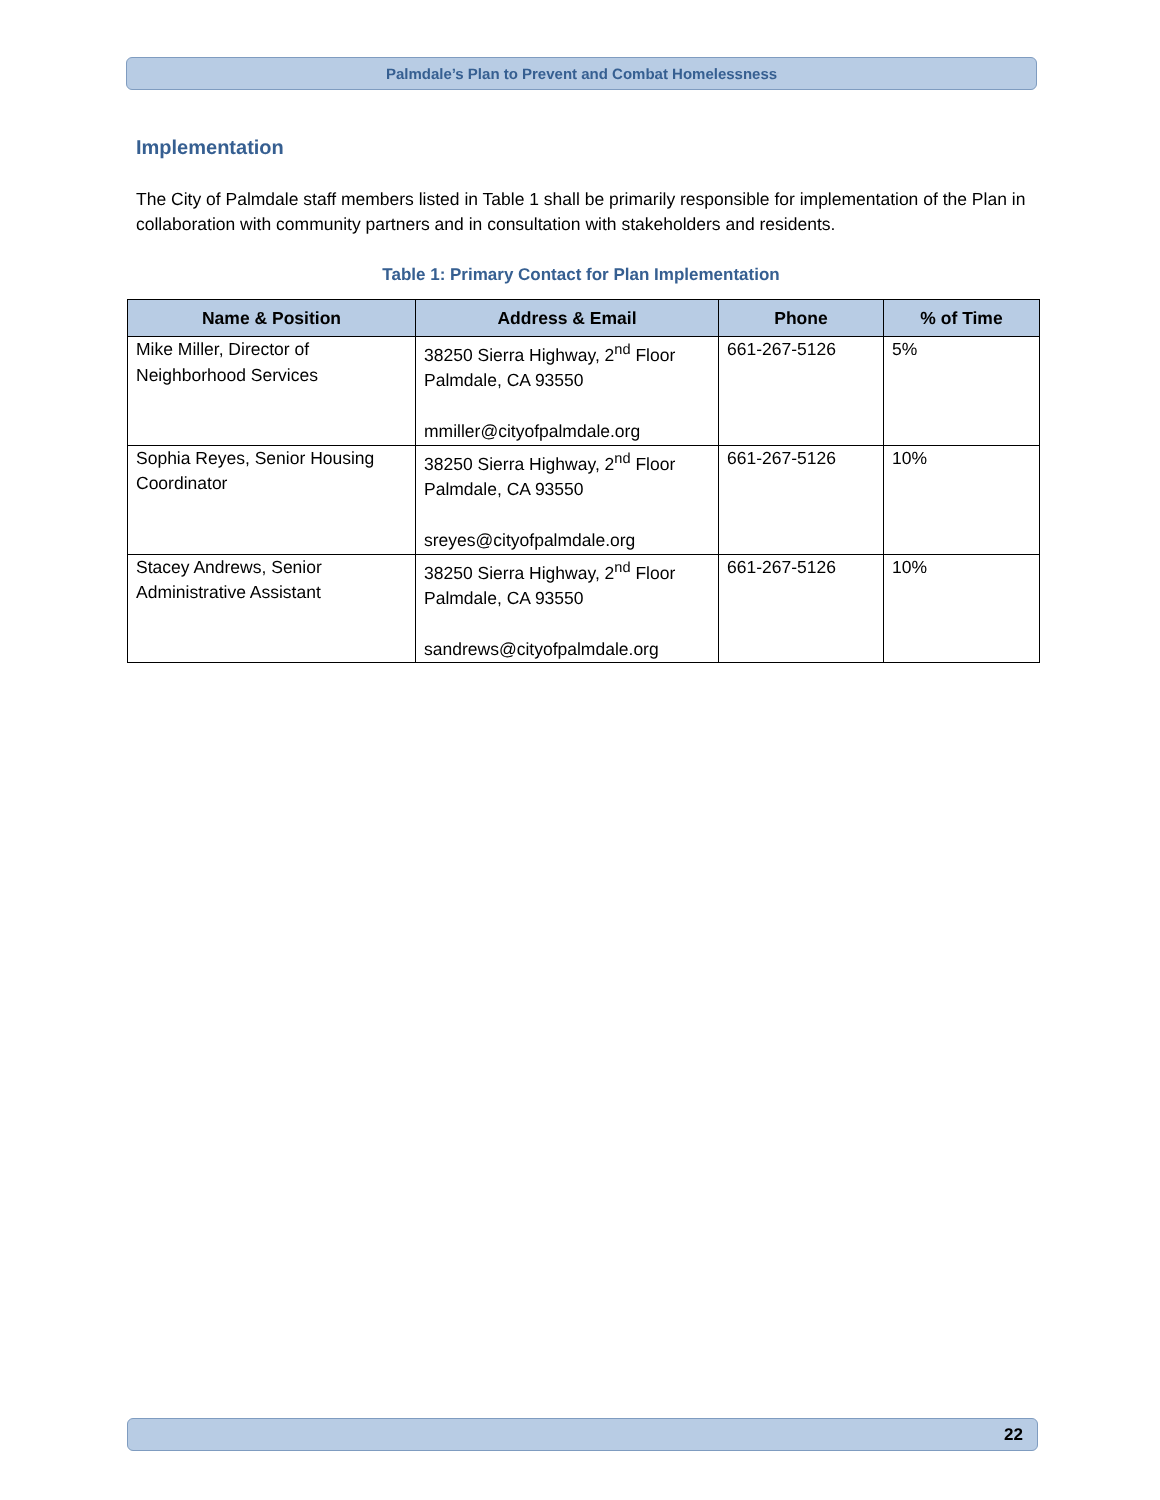Palmdale’s Plan to Prevent and Combat Homelessness
Implementation
The City of Palmdale staff members listed in Table 1 shall be primarily responsible for implementation of the Plan in collaboration with community partners and in consultation with stakeholders and residents.
Table 1: Primary Contact for Plan Implementation
| Name & Position | Address & Email | Phone | % of Time |
| --- | --- | --- | --- |
| Mike Miller, Director of Neighborhood Services | 38250 Sierra Highway, 2<sup>nd</sup> Floor Palmdale, CA 93550 mmiller@cityofpalmdale.org | 661-267-5126 | 5% |
| Sophia Reyes, Senior Housing Coordinator | 38250 Sierra Highway, 2<sup>nd</sup> Floor Palmdale, CA 93550 sreyes@cityofpalmdale.org | 661-267-5126 | 10% |
| Stacey Andrews, Senior Administrative Assistant | 38250 Sierra Highway, 2<sup>nd</sup> Floor Palmdale, CA 93550 sandrews@cityofpalmdale.org | 661-267-5126 | 10% |
22